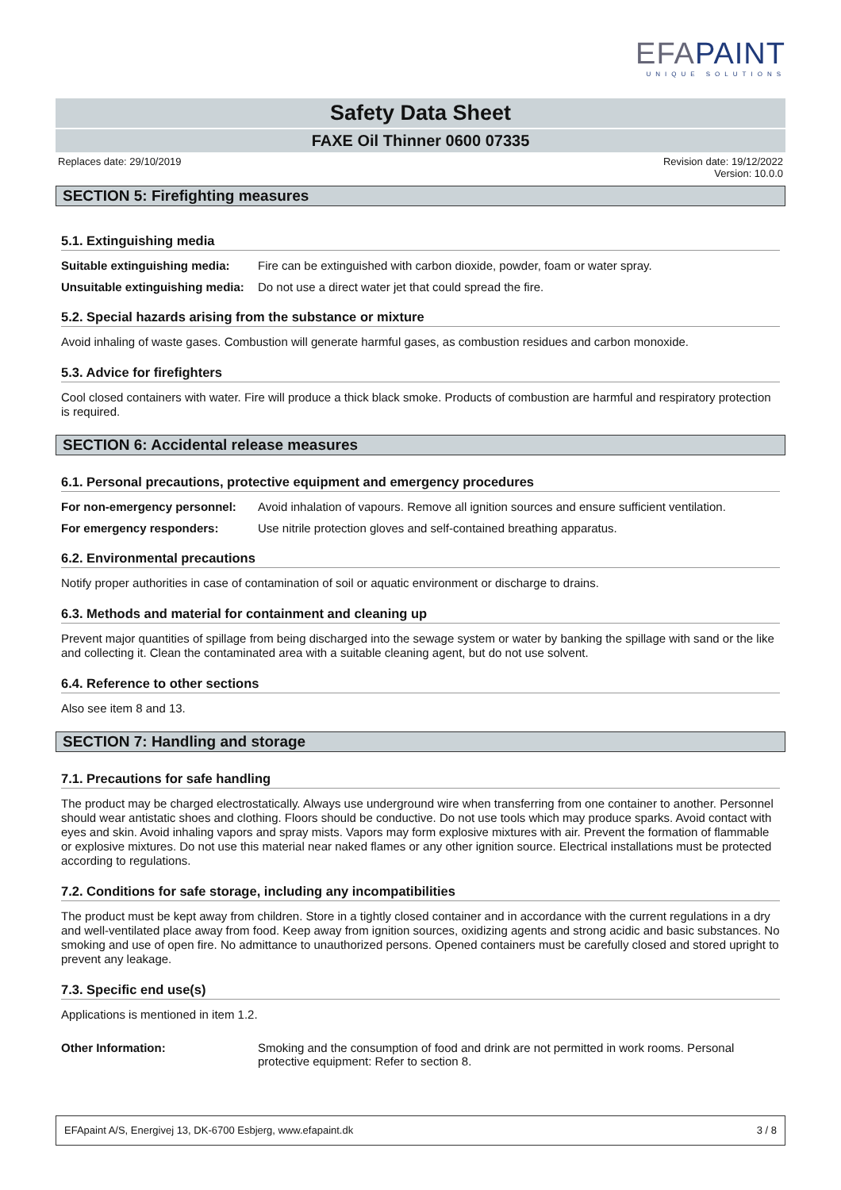EFAPAINT
UNIQUE SOLUTIONS
Safety Data Sheet
FAXE Oil Thinner 0600 07335
Replaces date: 29/10/2019 Revision date: 19/12/2022
Version: 10.0.0
SECTION 5: Firefighting measures
5.1. Extinguishing media
Suitable extinguishing media: Fire can be extinguished with carbon dioxide, powder, foam or water spray.
Unsuitable extinguishing media: Do not use a direct water jet that could spread the fire.
5.2. Special hazards arising from the substance or mixture
Avoid inhaling of waste gases. Combustion will generate harmful gases, as combustion residues and carbon monoxide.
5.3. Advice for firefighters
Cool closed containers with water. Fire will produce a thick black smoke. Products of combustion are harmful and respiratory protection is required.
SECTION 6: Accidental release measures
6.1. Personal precautions, protective equipment and emergency procedures
For non-emergency personnel: Avoid inhalation of vapours. Remove all ignition sources and ensure sufficient ventilation.
For emergency responders: Use nitrile protection gloves and self-contained breathing apparatus.
6.2. Environmental precautions
Notify proper authorities in case of contamination of soil or aquatic environment or discharge to drains.
6.3. Methods and material for containment and cleaning up
Prevent major quantities of spillage from being discharged into the sewage system or water by banking the spillage with sand or the like and collecting it. Clean the contaminated area with a suitable cleaning agent, but do not use solvent.
6.4. Reference to other sections
Also see item 8 and 13.
SECTION 7: Handling and storage
7.1. Precautions for safe handling
The product may be charged electrostatically. Always use underground wire when transferring from one container to another. Personnel should wear antistatic shoes and clothing. Floors should be conductive. Do not use tools which may produce sparks. Avoid contact with eyes and skin. Avoid inhaling vapors and spray mists. Vapors may form explosive mixtures with air. Prevent the formation of flammable or explosive mixtures. Do not use this material near naked flames or any other ignition source. Electrical installations must be protected according to regulations.
7.2. Conditions for safe storage, including any incompatibilities
The product must be kept away from children. Store in a tightly closed container and in accordance with the current regulations in a dry and well-ventilated place away from food. Keep away from ignition sources, oxidizing agents and strong acidic and basic substances. No smoking and use of open fire. No admittance to unauthorized persons. Opened containers must be carefully closed and stored upright to prevent any leakage.
7.3. Specific end use(s)
Applications is mentioned in item 1.2.
Other Information: Smoking and the consumption of food and drink are not permitted in work rooms. Personal protective equipment: Refer to section 8.
EFApaint A/S, Energivej 13, DK-6700 Esbjerg, www.efapaint.dk 3 / 8